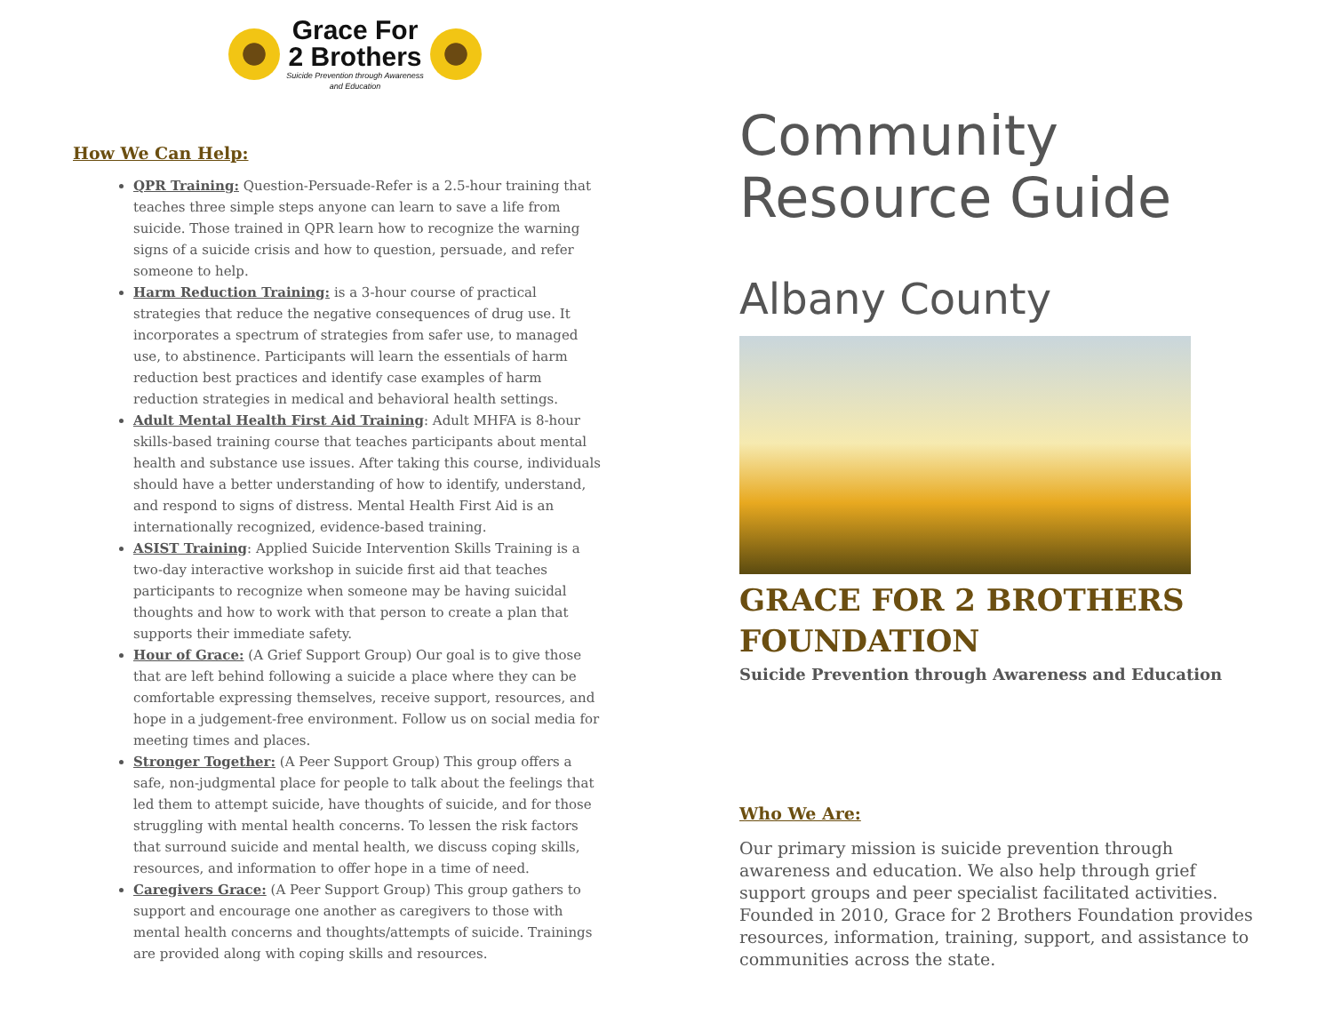Grace For
2 Brothers
Suicide Prevention through Awareness and Education
How We Can Help:
QPR Training: Question-Persuade-Refer is a 2.5-hour training that teaches three simple steps anyone can learn to save a life from suicide. Those trained in QPR learn how to recognize the warning signs of a suicide crisis and how to question, persuade, and refer someone to help.
Harm Reduction Training: is a 3-hour course of practical strategies that reduce the negative consequences of drug use. It incorporates a spectrum of strategies from safer use, to managed use, to abstinence. Participants will learn the essentials of harm reduction best practices and identify case examples of harm reduction strategies in medical and behavioral health settings.
Adult Mental Health First Aid Training: Adult MHFA is 8-hour skills-based training course that teaches participants about mental health and substance use issues. After taking this course, individuals should have a better understanding of how to identify, understand, and respond to signs of distress. Mental Health First Aid is an internationally recognized, evidence-based training.
ASIST Training: Applied Suicide Intervention Skills Training is a two-day interactive workshop in suicide first aid that teaches participants to recognize when someone may be having suicidal thoughts and how to work with that person to create a plan that supports their immediate safety.
Hour of Grace: (A Grief Support Group) Our goal is to give those that are left behind following a suicide a place where they can be comfortable expressing themselves, receive support, resources, and hope in a judgement-free environment. Follow us on social media for meeting times and places.
Stronger Together: (A Peer Support Group) This group offers a safe, non-judgmental place for people to talk about the feelings that led them to attempt suicide, have thoughts of suicide, and for those struggling with mental health concerns. To lessen the risk factors that surround suicide and mental health, we discuss coping skills, resources, and information to offer hope in a time of need.
Caregivers Grace: (A Peer Support Group) This group gathers to support and encourage one another as caregivers to those with mental health concerns and thoughts/attempts of suicide. Trainings are provided along with coping skills and resources.
Community
Resource Guide
Albany County
GRACE FOR 2 BROTHERS
FOUNDATION
Suicide Prevention through Awareness and Education
Who We Are:
Our primary mission is suicide prevention through awareness and education. We also help through grief support groups and peer specialist facilitated activities. Founded in 2010, Grace for 2 Brothers Foundation provides resources, information, training, support, and assistance to communities across the state.